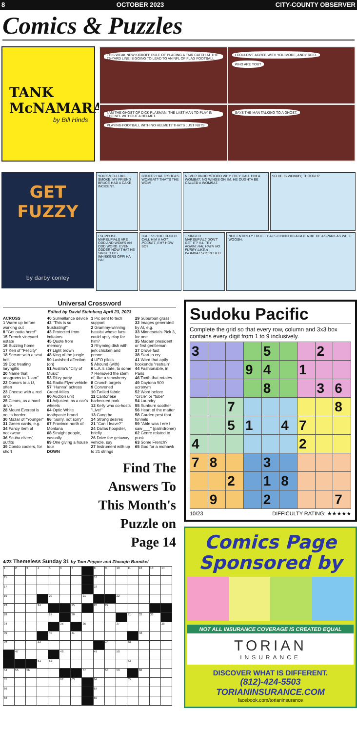8 OCTOBER 2023 CITY-COUNTY OBSERVER
Comics & Puzzles
TANK
McNAMARA
by Bill Hinds
THIS WEAK NEW KICKOFF RULE OF PLACING A FAIR CATCH AT THE 25-YARD LINE IS GOING TO LEAD TO AN NFL OF FLAG FOOTBALL.
I COULDN'T AGREE WITH YOU MORE, ANDY REID. WHO ARE YOU?
I AM THE GHOST OF DICK PLASMAN, THE LAST MAN TO PLAY IN THE NFL WITHOUT A HELMET. PLAYING FOOTBALL WITH NO HELMET? THAT'S JUST NUTS.
SAYS THE MAN TALKING TO A GHOST.
GET
FUZZY
by darby conley
YOU SMELL LIKE SMOKE. MY FRIEND BRUCE HAD A CAKE INCIDENT.
BRUCE? HAL O'SHEA'S WOMBAT? THAT'S THE WOM!
NEVER UNDERSTOOD WHY THEY CALL HIM A WOMBAT. NO WINGS ON 'IM. HE OUGHTA BE CALLED A WOMRAT.
SO HE IS WOMMY, THOUGH?
I SUPPOSE MARSUPIALS ARE ODD AND WOM'S AN ODD WORD. EVEN ODDER NOW THAT HE SINGED HIS WHISKERS OFF! HA HA!
I GUESS YOU COULD CALL HIM A HOT POCKET, EH? HOW SO?
...SINGED MARSUPIAL? DON'T GET IT? I'LL TRY AGAIN: HAL HATH NO FURRY LIKE A WOMBAT SCORCHED.
NOT ENTIRELY TRUE... HAL'S CHINCHILLA GOT A BIT OF A SPARK AS WELL. WOOSH.
Universal Crossword
Edited by David Steinberg April 23, 2023
ACROSS
1 Warm up before working out
8 "Get outta here!"
15 French vineyard estate
16 Buzzing home
17 Keri of "Felicity"
18 Secure with a seat belt
19 Doc treating laryngitis
20 Name that anagrams to "Liam"
22 Donors to a U, often
23 Cheese with a red rind
25 Clears, as a hard drive
28 Mount Everest is on its border
30 Mazar of "Younger"
31 Green cards, e.g.
34 Fancy item of neckwear
36 Scuba divers' outfits
39 Condo coolers, for short
40 Surveillance device
42 "This is so frustrating!"
43 Protected from imitators
45 Quote from memory
47 Light brown
48 King of the jungle
50 Lavished affection (on)
51 Austria's "City of Music"
53 Ritzy party
54 Radio Flyer vehicle
57 "Hanna" actress Creed-Miles
60 Auction unit
61 Adjusted, as a car's wheels
64 Optic White toothpaste brand
66 "Sorry, not sorry"
67 Province north of Montana
68 Straight people, casually
69 One giving a house tour
DOWN
1 Pic sent to tech support
2 Grammy-winning bassist whose fans could aptly clap for him?
3 Rhyming dish with jerk chicken and penne
4 UFO pilots
5 Abound (with)
6 L.A.'s state, to some
7 Removed the stem of, like a strawberry
8 Crunch targets
9 Convened
10 Twilled fabric
11 Cantonese barbecued pork
12 Kelly who co-hosts "Live!"
13 Gung ho
14 Strong desires
21 "Can I leave?"
24 Dallas hoopster, briefly
26 Drive the getaway vehicle, say
27 Instrument with up to 21 strings
29 Suburban grass
32 Images generated by AI, e.g.
33 Minnesota's Pick 3, for one
35 Madam president or first gentleman
37 Drove fast
38 Start to cry
41 Word that aptly bookends "restrain"
44 Fashionable, in Paris
46 Tooth that rotates
49 Daytona 500 acronym
52 Word before "circle" or "tube"
54 Laundry
55 Sunburn soother
56 Heart of the matter
58 Garden pest that tunnels
59 "Able was I ere I saw ___" (palindrome)
62 Genre related to punk
63 Some French?
65 Goo for a mohawk
Find The
Answers To
This Month's
Puzzle on
Page 14
4/23 Themeless Sunday 31 by Tom Pepper and Zhouqin Burnikel
| 1 | 2 | 3 | 4 | 5 | 6 | 7 | | 8 | 9 | 10 | 11 | 12 | 13 | 14 |
| 15 | | | | | | | | 16 | | | | | | |
| 17 | | | | | | | | 18 | | | | | | |
| 19 | | | | 20 | | | 21 | | | 22 | | | | |
| 23 | | | 24 | | | 25 | | 26 | 27 | | | | | |
| 28 | | | | 29 | | 30 | | | | | 31 | 32 | 33 | |
| 34 | | | | | 35 | | 36 | | | 37 | | | | 38 |
| 39 | | | | 40 | | 41 | | | | | | 42 | | |
| 43 | | | 44 | | | | | | 45 | | 46 | | | |
| | 47 | | | | 48 | | | 49 | | 50 | | | | |
| | | | 51 | 52 | | | | | | | 53 | | | |
| 54 | 55 | 56 | | | | | 57 | | 58 | 59 | | 60 | | |
| 61 | | | | | 62 | 63 | | 64 | | | 65 | | | |
| 66 | | | | | | | | 67 | | | | | | |
| 68 | | | | | | | | 69 | | | | | | |
Sudoku Pacific
Complete the grid so that every row, column and 3x3 box contains every digit from 1 to 9 inclusively.
| 3 | | | | 5 | | | 2 | |
| | | | 9 | 4 | | 1 | | |
| | | | | 8 | | | 3 | 6 |
| | | 7 | | | | | | 8 |
| | | 5 | 1 | | 4 | 7 | | |
| 4 | | | | | | 2 | | |
| 7 | 8 | | | 3 | | | | |
| | | 2 | | 1 | 8 | | | |
| | 9 | | | 2 | | | | 7 |
10/23 DIFFICULTY RATING: ★★★★★
Comics Page
Sponsored by
NOT ALL INSURANCE COVERAGE IS CREATED EQUAL
TORIAN
INSURANCE
DISCOVER WHAT IS DIFFERENT.
(812)-424-5503
TORIANINSURANCE.COM
facebook.com/torianinsurance